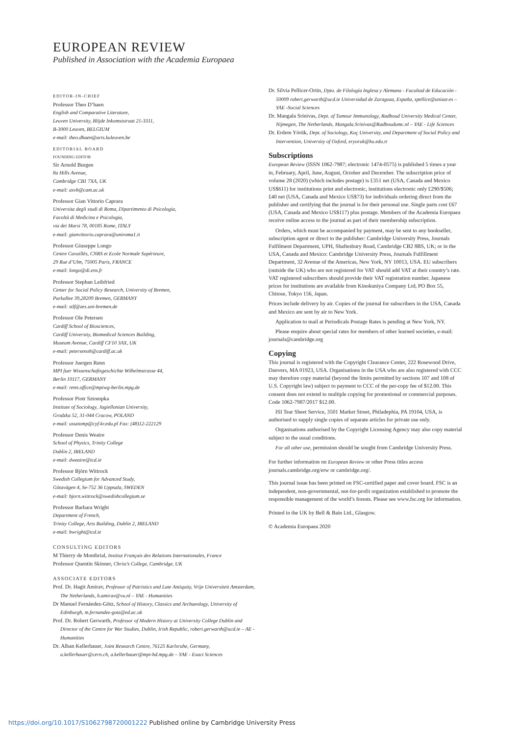EUROPEAN REVIEW
Published in Association with the Academia Europaea
EDITOR-IN-CHIEF
Professor Theo D’haen
English and Comparative Literature,
Leuven University, Blijde Inkomststraat 21-3311,
B-3000 Leuven, BELGIUM
e-mail: theo.dhaen@arts.kuleuven.be
EDITORIAL BOARD
FOUNDING EDITOR
Sir Arnold Burgen
8a Hills Avenue,
Cambridge CB1 7XA, UK
e-mail: asvb@cam.ac.uk
Professor Gian Vittorio Caprara
Universita degli studi di Roma, Dipartimento di Psicologia,
Facoltà di Medicina e Psicologia,
via dei Marsi 78, 00185 Rome, ITALY
e-mail: gianvittorio.caprara@uniroma1.it
Professor Giuseppe Longo
Centre Cavaillès, CNRS et Ecole Normale Supérieure,
29 Rue d’Ulm, 75005 Paris, FRANCE
e-mail: longo@di.ens.fr
Professor Stephan Leibfried
Center for Social Policy Research, University of Bremen,
Parkallee 39,28209 Bremen, GERMANY
e-mail: stlf@zes.uni-bremen.de
Professor Ole Petersen
Cardiff School of Biosciences,
Cardiff University, Biomedical Sciences Building,
Museum Avenue, Cardiff CF10 3AX, UK
e-mail: petersenoh@cardiff.ac.uk
Professor Juergen Renn
MPI fuer Wissenschaftsgeschichte Wilhelmstrasse 44,
Berlin 10117, GERMANY
e-mail: renn.office@mpiwg-berlin.mpg.de
Professor Piotr Sztompka
Institute of Sociology, Jagiellonian University,
Grodzka 52, 31-044 Cracow, POLAND
e-mail: ussztomp@cyf-kr.edu.pl Fax: (48)12-222129
Professor Denis Weaire
School of Physics, Trinity College
Dublin 2, IRELAND
e-mail: dweaire@tcd.ie
Professor Björn Wittrock
Swedish Collegium for Advanced Study,
Götavägen 4, Se-752 36 Uppsala, SWEDEN
e-mail: bjorn.wittrock@swedishcollegium.se
Professor Barbara Wright
Department of French,
Trinity College, Arts Building, Dublin 2, IRELAND
e-mail: bwright@tcd.ie
CONSULTING EDITORS
M Thierry de Montbrial, Institut Français des Relations Internationales, France
Professor Quentin Skinner, Christ’s College, Cambridge, UK
ASSOCIATE EDITORS
Prof. Dr. Hagit Amirav, Professor of Patristics and Late Antiquity, Vrije Universiteit Amsterdam, The Netherlands, h.amirav@vu.nl – YAE - Humanities
Dr Manuel Fernández-Götz, School of History, Classics and Archaeology, University of Edinburgh, m.fernandez-gotz@ed.ac.uk
Prof. Dr. Robert Gerwarth, Professor of Modern History at University College Dublin and Director of the Centre for War Studies, Dublin, Irish Republic, robert.gerwarth@ucd.ie – AE - Humanities
Dr. Alban Kellerbauer, Joint Research Centre, 76125 Karlsruhe, Germany, a.kellerbauer@cern.ch, a.kellerbauer@mpi-hd.mpg.de – YAE - Exact Sciences
Dr. Silvia Pellicer-Ortin, Dpto. de Filología Inglesa y Alemana - Facultad de Educación - 50009 robert.gerwarth@ucd.ie Universidad de Zaragoza, España, spellice@unizar.es – YAE -Social Sciences
Dr. Mangala Srinivas, Dept. of Tumour Immunology, Radboud University Medical Center, Nijmegen, The Netherlands, Mangala.Srinivas@Radboudumc.nl – YAE - Life Sciences
Dr. Erdem Yörük, Dept. of Sociology, Koç University, and Department of Social Policy and Intervention, University of Oxford, eryoruk@ku.edu.tr
Subscriptions
European Review (ISSN 1062-7987; electronic 1474-0575) is published 5 times a year in, February, April, June, August, October and December. The subscription price of volume 28 (2020) (which includes postage) is £351 net (USA, Canada and Mexico US$611) for institutions print and electronic, institutions electronic only £290/$506; £40 net (USA, Canada and Mexico US$73) for individuals ordering direct from the publisher and certifying that the journal is for their personal use. Single parts cost £67 (USA, Canada and Mexico US$117) plus postage. Members of the Academia Europaea receive online access to the journal as part of their membership subscription.
Orders, which must be accompanied by payment, may be sent to any bookseller, subscription agent or direct to the publisher: Cambridge University Press, Journals Fulfilment Department, UPH, Shaftesbury Road, Cambridge CB2 8BS, UK; or in the USA, Canada and Mexico: Cambridge University Press, Journals Fulfillment Department, 32 Avenue of the Americas, New York, NY 10013, USA. EU subscribers (outside the UK) who are not registered for VAT should add VAT at their country’s rate. VAT registered subscribers should provide their VAT registration number. Japanese prices for institutions are available from Kinokuniya Company Ltd, PO Box 55, Chitose, Tokyo 156, Japan.
Prices include delivery by air. Copies of the journal for subscribers in the USA, Canada and Mexico are sent by air to New York.
Application to mail at Periodicals Postage Rates is pending at New York, NY.
Please enquire about special rates for members of other learned societies, e-mail: journals@cambridge.org
Copying
This journal is registered with the Copyright Clearance Center, 222 Rosewood Drive, Danvers, MA 01923, USA. Organisations in the USA who are also registered with CCC may therefore copy material (beyond the limits permitted by sections 107 and 108 of U.S. Copyright law) subject to payment to CCC of the per-copy fee of $12.00. This consent does not extend to multiple copying for promotional or commercial purposes. Code 1062-7987/2017 $12.00.
ISI Tear Sheet Service, 3501 Market Street, Philadephia, PA 19104, USA, is authorised to supply single copies of separate articles for private use only.
Organisations authorised by the Copyright Licensing Agency may also copy material subject to the usual conditions.
For all other use, permission should be sought from Cambridge University Press.
For further information on European Review or other Press titles access journals.cambridge.org/erw or cambridge.org/.
This journal issue has been printed on FSC-certified paper and cover board. FSC is an independent, non-governmental, not-for-profit organization established to promote the responsible management of the world’s forests. Please see www.fsc.org for information.
Printed in the UK by Bell & Bain Ltd., Glasgow.
© Academia Europaea 2020
https://doi.org/10.1017/S1062798720001222 Published online by Cambridge University Press